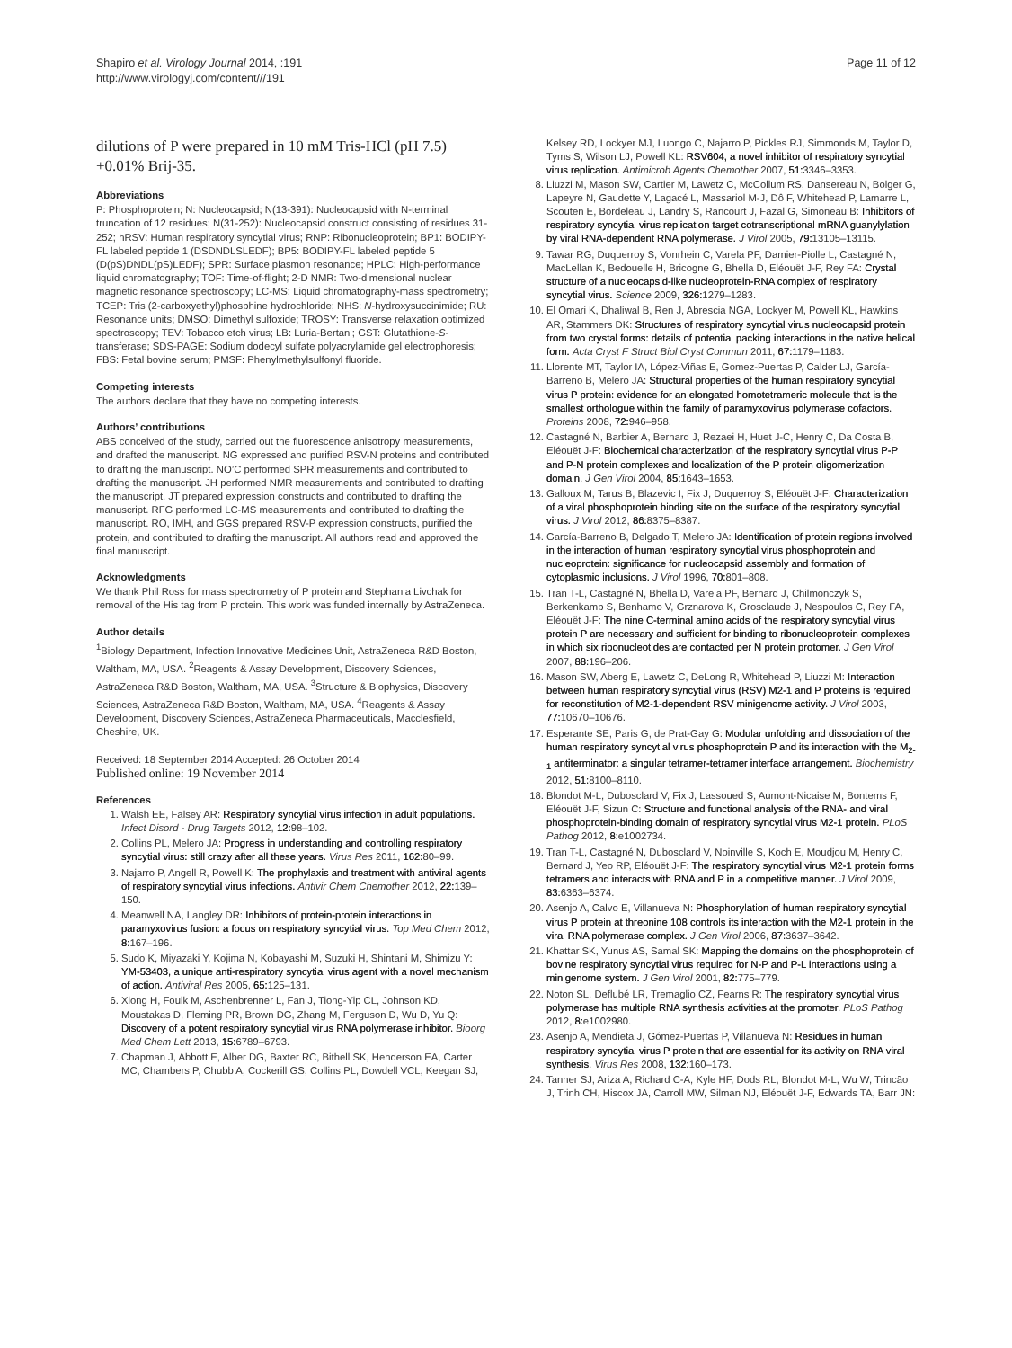Shapiro et al. Virology Journal 2014, :191
http://www.virologyj.com/content///191
Page 11 of 12
dilutions of P were prepared in 10 mM Tris-HCl (pH 7.5) +0.01% Brij-35.
Abbreviations
P: Phosphoprotein; N: Nucleocapsid; N(13-391): Nucleocapsid with N-terminal truncation of 12 residues; N(31-252): Nucleocapsid construct consisting of residues 31-252; hRSV: Human respiratory syncytial virus; RNP: Ribonucleoprotein; BP1: BODIPY-FL labeled peptide 1 (DSDNDLSLEDF); BP5: BODIPY-FL labeled peptide 5 (D(pS)DNDL(pS)LEDF); SPR: Surface plasmon resonance; HPLC: High-performance liquid chromatography; TOF: Time-of-flight; 2-D NMR: Two-dimensional nuclear magnetic resonance spectroscopy; LC-MS: Liquid chromatography-mass spectrometry; TCEP: Tris (2-carboxyethyl)phosphine hydrochloride; NHS: N-hydroxysuccinimide; RU: Resonance units; DMSO: Dimethyl sulfoxide; TROSY: Transverse relaxation optimized spectroscopy; TEV: Tobacco etch virus; LB: Luria-Bertani; GST: Glutathione-S-transferase; SDS-PAGE: Sodium dodecyl sulfate polyacrylamide gel electrophoresis; FBS: Fetal bovine serum; PMSF: Phenylmethylsulfonyl fluoride.
Competing interests
The authors declare that they have no competing interests.
Authors’ contributions
ABS conceived of the study, carried out the fluorescence anisotropy measurements, and drafted the manuscript. NG expressed and purified RSV-N proteins and contributed to drafting the manuscript. NO’C performed SPR measurements and contributed to drafting the manuscript. JH performed NMR measurements and contributed to drafting the manuscript. JT prepared expression constructs and contributed to drafting the manuscript. RFG performed LC-MS measurements and contributed to drafting the manuscript. RO, IMH, and GGS prepared RSV-P expression constructs, purified the protein, and contributed to drafting the manuscript. All authors read and approved the final manuscript.
Acknowledgments
We thank Phil Ross for mass spectrometry of P protein and Stephania Livchak for removal of the His tag from P protein. This work was funded internally by AstraZeneca.
Author details
<sup>1</sup> Biology Department, Infection Innovative Medicines Unit, AstraZeneca R&D Boston, Waltham, MA, USA. <sup>2</sup>Reagents & Assay Development, Discovery Sciences, AstraZeneca R&D Boston, Waltham, MA, USA. <sup>3</sup>Structure & Biophysics, Discovery Sciences, AstraZeneca R&D Boston, Waltham, MA, USA. <sup>4</sup>Reagents & Assay Development, Discovery Sciences, AstraZeneca Pharmaceuticals, Macclesfield, Cheshire, UK.
Received: 18 September 2014 Accepted: 26 October 2014
Published online: 19 November 2014
References
1. Walsh EE, Falsey AR: Respiratory syncytial virus infection in adult populations. Infect Disord - Drug Targets 2012, 12: 98–102.
2. Collins PL, Melero JA: Progress in understanding and controlling respiratory syncytial virus: still crazy after all these years. Virus Res 2011, 162: 80–99.
3. Najarro P, Angell R, Powell K: The prophylaxis and treatment with antiviral agents of respiratory syncytial virus infections. Antivir Chem Chemother 2012, 22: 139–150.
4. Meanwell NA, Langley DR: Inhibitors of protein-protein interactions in paramyxovirus fusion: a focus on respiratory syncytial virus. Top Med Chem 2012, 8: 167–196.
5. Sudo K, Miyazaki Y, Kojima N, Kobayashi M, Suzuki H, Shintani M, Shimizu Y: YM-53403, a unique anti-respiratory syncytial virus agent with a novel mechanism of action. Antiviral Res 2005, 65: 125–131.
6. Xiong H, Foulk M, Aschenbrenner L, Fan J, Tiong-Yip CL, Johnson KD, Moustakas D, Fleming PR, Brown DG, Zhang M, Ferguson D, Wu D, Yu Q: Discovery of a potent respiratory syncytial virus RNA polymerase inhibitor. Bioorg Med Chem Lett 2013, 15: 6789–6793.
7. Chapman J, Abbott E, Alber DG, Baxter RC, Bithell SK, Henderson EA, Carter MC, Chambers P, Chubb A, Cockerill GS, Collins PL, Dowdell VCL, Keegan SJ,
Kelsey RD, Lockyer MJ, Luongo C, Najarro P, Pickles RJ, Simmonds M, Taylor D, Tyms S, Wilson LJ, Powell KL: RSV604, a novel inhibitor of respiratory syncytial virus replication. Antimicrob Agents Chemother 2007, 51: 3346–3353.
8. Liuzzi M, Mason SW, Cartier M, Lawetz C, McCollum RS, Dansereau N, Bolger G, Lapeyre N, Gaudette Y, Lagacé L, Massariol M-J, Dô F, Whitehead P, Lamarre L, Scouten E, Bordeleau J, Landry S, Rancourt J, Fazal G, Simoneau B: Inhibitors of respiratory syncytial virus replication target cotranscriptional mRNA guanylylation by viral RNA-dependent RNA polymerase. J Virol 2005, 79: 13105–13115.
9. Tawar RG, Duquerroy S, Vonrhein C, Varela PF, Damier-Piolle L, Castagné N, MacLellan K, Bedouelle H, Bricogne G, Bhella D, Eléouët J-F, Rey FA: Crystal structure of a nucleocapsid-like nucleoprotein-RNA complex of respiratory syncytial virus. Science 2009, 326: 1279–1283.
10. El Omari K, Dhaliwal B, Ren J, Abrescia NGA, Lockyer M, Powell KL, Hawkins AR, Stammers DK: Structures of respiratory syncytial virus nucleocapsid protein from two crystal forms: details of potential packing interactions in the native helical form. Acta Cryst F Struct Biol Cryst Commun 2011, 67: 1179–1183.
11. Llorente MT, Taylor IA, López-Viñas E, Gomez-Puertas P, Calder LJ, García-Barreno B, Melero JA: Structural properties of the human respiratory syncytial virus P protein: evidence for an elongated homotetrameric molecule that is the smallest orthologue within the family of paramyxovirus polymerase cofactors. Proteins 2008, 72: 946–958.
12. Castagné N, Barbier A, Bernard J, Rezaei H, Huet J-C, Henry C, Da Costa B, Eléouët J-F: Biochemical characterization of the respiratory syncytial virus P-P and P-N protein complexes and localization of the P protein oligomerization domain. J Gen Virol 2004, 85: 1643–1653.
13. Galloux M, Tarus B, Blazevic I, Fix J, Duquerroy S, Eléouët J-F: Characterization of a viral phosphoprotein binding site on the surface of the respiratory syncytial virus. J Virol 2012, 86: 8375–8387.
14. García-Barreno B, Delgado T, Melero JA: Identification of protein regions involved in the interaction of human respiratory syncytial virus phosphoprotein and nucleoprotein: significance for nucleocapsid assembly and formation of cytoplasmic inclusions. J Virol 1996, 70: 801–808.
15. Tran T-L, Castagné N, Bhella D, Varela PF, Bernard J, Chilmonczyk S, Berkenkamp S, Benhamo V, Grznarova K, Grosclaude J, Nespoulos C, Rey FA, Eléouët J-F: The nine C-terminal amino acids of the respiratory syncytial virus protein P are necessary and sufficient for binding to ribonucleoprotein complexes in which six ribonucleotides are contacted per N protein protomer. J Gen Virol 2007, 88: 196–206.
16. Mason SW, Aberg E, Lawetz C, DeLong R, Whitehead P, Liuzzi M: Interaction between human respiratory syncytial virus (RSV) M2-1 and P proteins is required for reconstitution of M2-1-dependent RSV minigenome activity. J Virol 2003, 77: 10670–10676.
17. Esperante SE, Paris G, de Prat-Gay G: Modular unfolding and dissociation of the human respiratory syncytial virus phosphoprotein P and its interaction with the M<sub>2-1</sub> antiterminator: a singular tetramer-tetramer interface arrangement. Biochemistry 2012, 51: 8100–8110.
18. Blondot M-L, Dubosclard V, Fix J, Lassoued S, Aumont-Nicaise M, Bontems F, Eléouët J-F, Sizun C: Structure and functional analysis of the RNA- and viral phosphoprotein-binding domain of respiratory syncytial virus M2-1 protein. PLoS Pathog 2012, 8: e1002734.
19. Tran T-L, Castagné N, Dubosclard V, Noinville S, Koch E, Moudjou M, Henry C, Bernard J, Yeo RP, Eléouët J-F: The respiratory syncytial virus M2-1 protein forms tetramers and interacts with RNA and P in a competitive manner. J Virol 2009, 83: 6363–6374.
20. Asenjo A, Calvo E, Villanueva N: Phosphorylation of human respiratory syncytial virus P protein at threonine 108 controls its interaction with the M2-1 protein in the viral RNA polymerase complex. J Gen Virol 2006, 87: 3637–3642.
21. Khattar SK, Yunus AS, Samal SK: Mapping the domains on the phosphoprotein of bovine respiratory syncytial virus required for N-P and P-L interactions using a minigenome system. J Gen Virol 2001, 82: 775–779.
22. Noton SL, Deflubé LR, Tremaglio CZ, Fearns R: The respiratory syncytial virus polymerase has multiple RNA synthesis activities at the promoter. PLoS Pathog 2012, 8: e1002980.
23. Asenjo A, Mendieta J, Gómez-Puertas P, Villanueva N: Residues in human respiratory syncytial virus P protein that are essential for its activity on RNA viral synthesis. Virus Res 2008, 132: 160–173.
24. Tanner SJ, Ariza A, Richard C-A, Kyle HF, Dods RL, Blondot M-L, Wu W, Trincão J, Trinh CH, Hiscox JA, Carroll MW, Silman NJ, Eléouët J-F, Edwards TA, Barr JN: